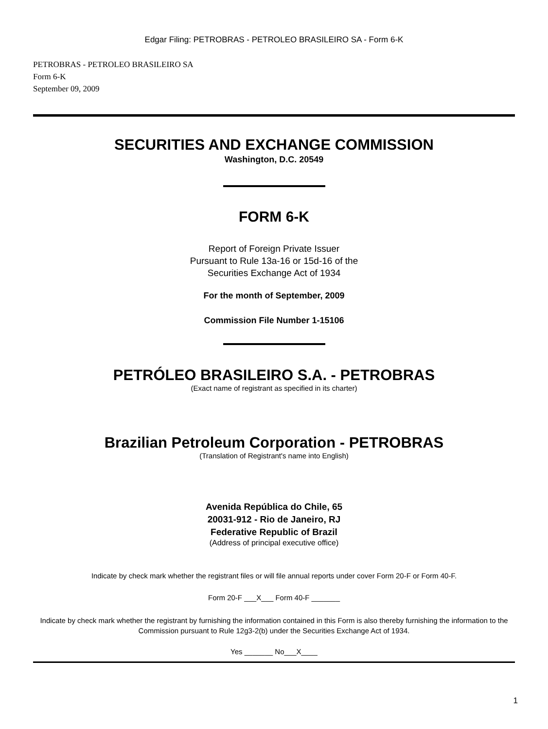Edgar Filing: PETROBRAS - PETROLEO BRASILEIRO SA - Form 6-K
PETROBRAS - PETROLEO BRASILEIRO SA
Form 6-K
September 09, 2009
SECURITIES AND EXCHANGE COMMISSION
Washington, D.C. 20549
FORM 6-K
Report of Foreign Private Issuer
Pursuant to Rule 13a-16 or 15d-16 of the
Securities Exchange Act of 1934
For the month of September, 2009
Commission File Number 1-15106
PETRÓLEO BRASILEIRO S.A. - PETROBRAS
(Exact name of registrant as specified in its charter)
Brazilian Petroleum Corporation - PETROBRAS
(Translation of Registrant's name into English)
Avenida República do Chile, 65
20031-912 - Rio de Janeiro, RJ
Federative Republic of Brazil
(Address of principal executive office)
Indicate by check mark whether the registrant files or will file annual reports under cover Form 20-F or Form 40-F.
Form 20-F ___X___ Form 40-F _______
Indicate by check mark whether the registrant by furnishing the information contained in this Form is also thereby furnishing the information to the Commission pursuant to Rule 12g3-2(b) under the Securities Exchange Act of 1934.
Yes _______ No___X____
1